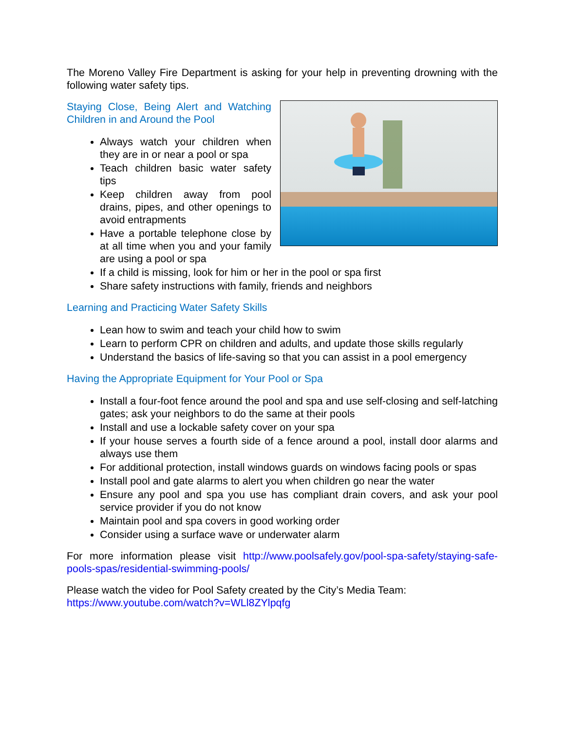The Moreno Valley Fire Department is asking for your help in preventing drowning with the following water safety tips.
Staying Close, Being Alert and Watching Children in and Around the Pool
Always watch your children when they are in or near a pool or spa
Teach children basic water safety tips
Keep children away from pool drains, pipes, and other openings to avoid entrapments
Have a portable telephone close by at all time when you and your family are using a pool or spa
If a child is missing, look for him or her in the pool or spa first
Share safety instructions with family, friends and neighbors
Learning and Practicing Water Safety Skills
Lean how to swim and teach your child how to swim
Learn to perform CPR on children and adults, and update those skills regularly
Understand the basics of life-saving so that you can assist in a pool emergency
Having the Appropriate Equipment for Your Pool or Spa
Install a four-foot fence around the pool and spa and use self-closing and self-latching gates; ask your neighbors to do the same at their pools
Install and use a lockable safety cover on your spa
If your house serves a fourth side of a fence around a pool, install door alarms and always use them
For additional protection, install windows guards on windows facing pools or spas
Install pool and gate alarms to alert you when children go near the water
Ensure any pool and spa you use has compliant drain covers, and ask your pool service provider if you do not know
Maintain pool and spa covers in good working order
Consider using a surface wave or underwater alarm
For more information please visit http://www.poolsafely.gov/pool-spa-safety/staying-safe-pools-spas/residential-swimming-pools/
Please watch the video for Pool Safety created by the City’s Media Team:
https://www.youtube.com/watch?v=WLl8ZYlpqfg